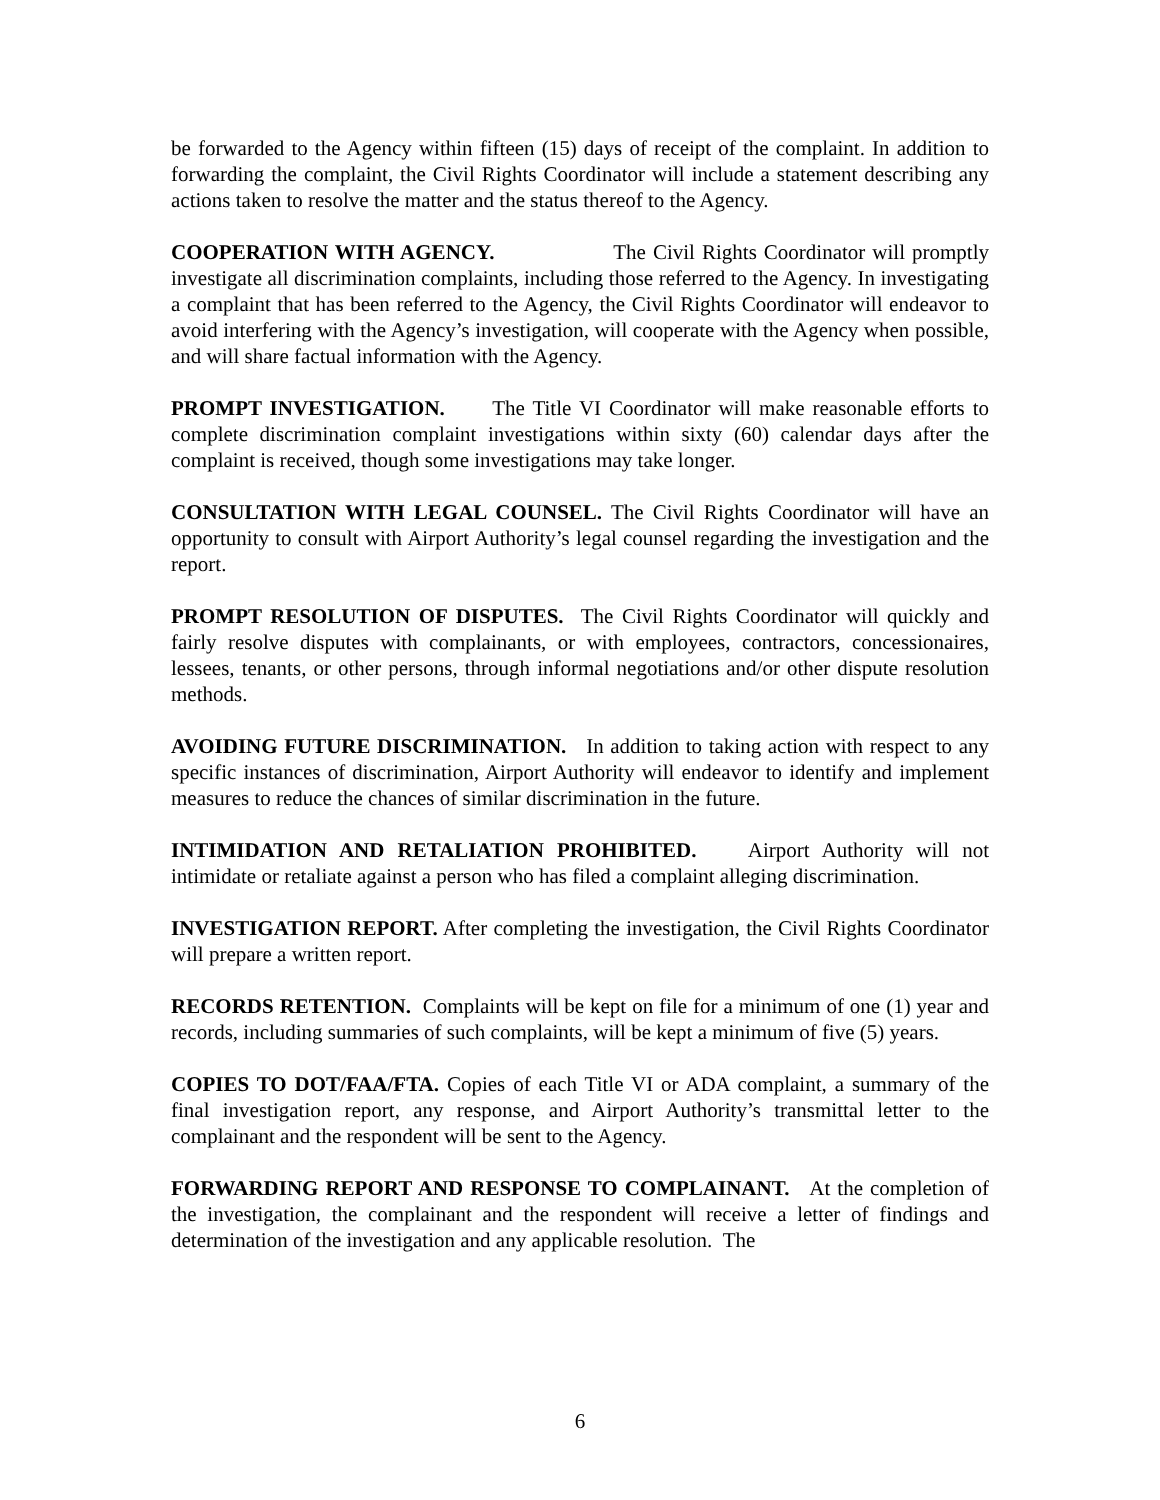be forwarded to the Agency within fifteen (15) days of receipt of the complaint. In addition to forwarding the complaint, the Civil Rights Coordinator will include a statement describing any actions taken to resolve the matter and the status thereof to the Agency.
COOPERATION WITH AGENCY. The Civil Rights Coordinator will promptly investigate all discrimination complaints, including those referred to the Agency. In investigating a complaint that has been referred to the Agency, the Civil Rights Coordinator will endeavor to avoid interfering with the Agency’s investigation, will cooperate with the Agency when possible, and will share factual information with the Agency.
PROMPT INVESTIGATION. The Title VI Coordinator will make reasonable efforts to complete discrimination complaint investigations within sixty (60) calendar days after the complaint is received, though some investigations may take longer.
CONSULTATION WITH LEGAL COUNSEL. The Civil Rights Coordinator will have an opportunity to consult with Airport Authority’s legal counsel regarding the investigation and the report.
PROMPT RESOLUTION OF DISPUTES. The Civil Rights Coordinator will quickly and fairly resolve disputes with complainants, or with employees, contractors, concessionaires, lessees, tenants, or other persons, through informal negotiations and/or other dispute resolution methods.
AVOIDING FUTURE DISCRIMINATION. In addition to taking action with respect to any specific instances of discrimination, Airport Authority will endeavor to identify and implement measures to reduce the chances of similar discrimination in the future.
INTIMIDATION AND RETALIATION PROHIBITED. Airport Authority will not intimidate or retaliate against a person who has filed a complaint alleging discrimination.
INVESTIGATION REPORT. After completing the investigation, the Civil Rights Coordinator will prepare a written report.
RECORDS RETENTION. Complaints will be kept on file for a minimum of one (1) year and records, including summaries of such complaints, will be kept a minimum of five (5) years.
COPIES TO DOT/FAA/FTA. Copies of each Title VI or ADA complaint, a summary of the final investigation report, any response, and Airport Authority’s transmittal letter to the complainant and the respondent will be sent to the Agency.
FORWARDING REPORT AND RESPONSE TO COMPLAINANT. At the completion of the investigation, the complainant and the respondent will receive a letter of findings and determination of the investigation and any applicable resolution. The
6